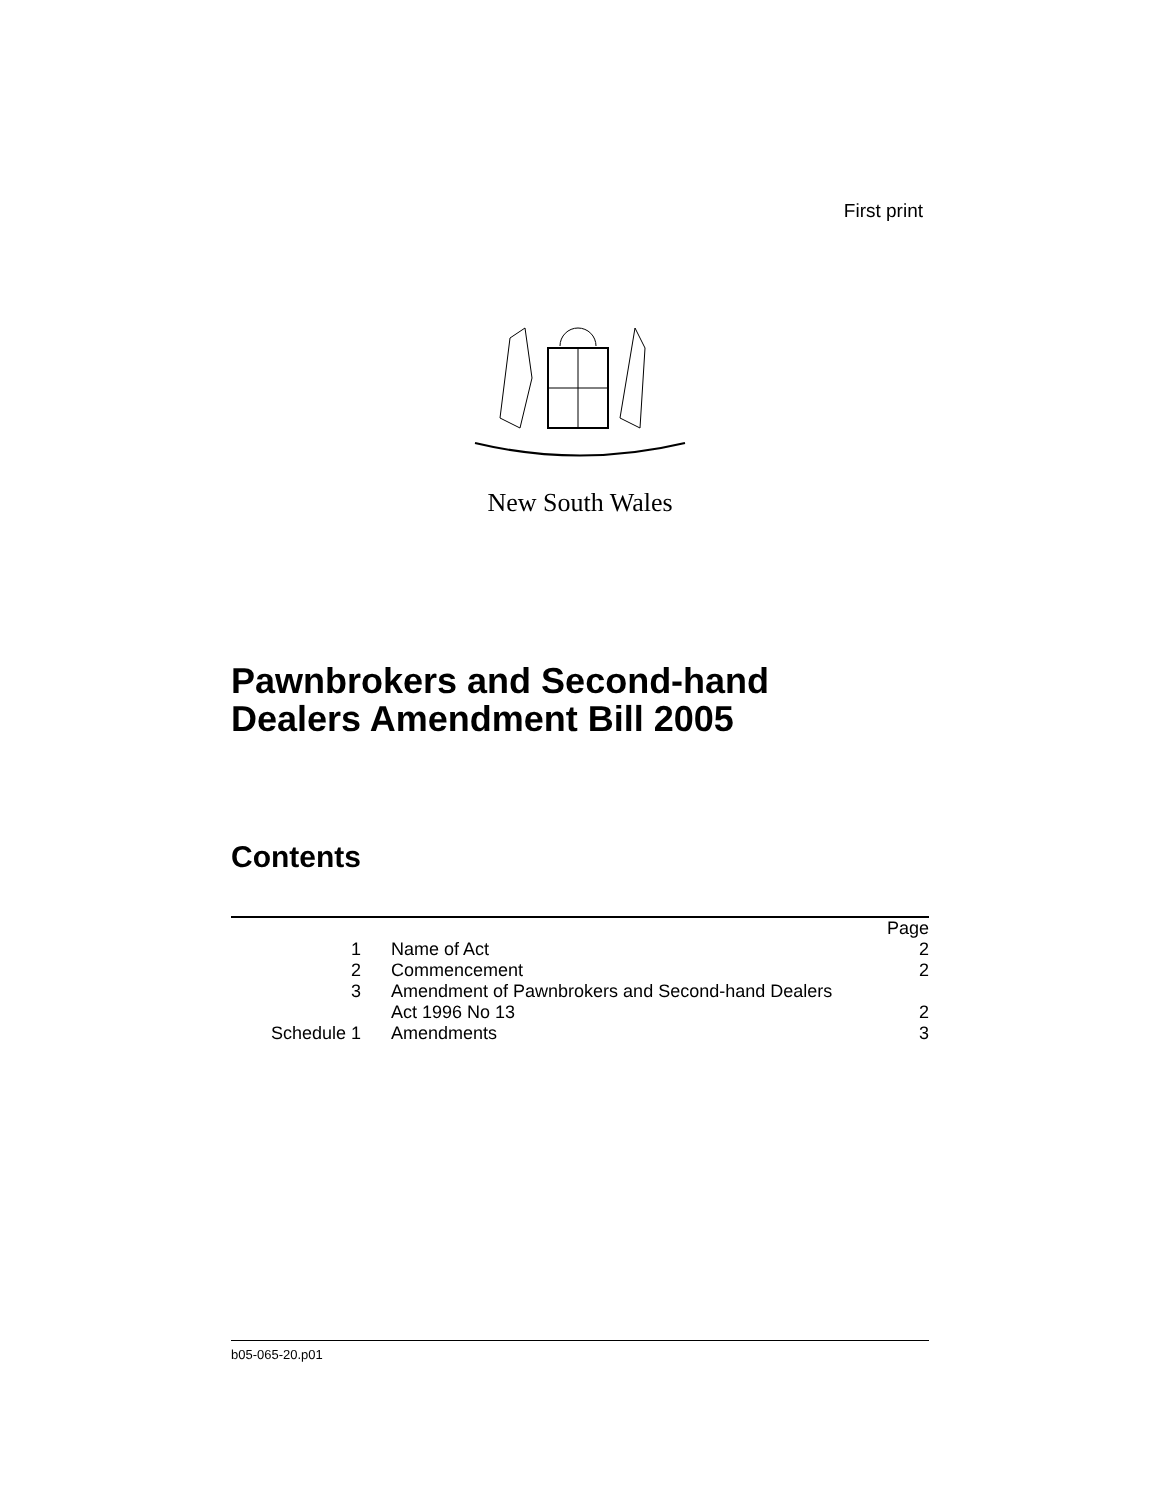First print
New South Wales
Pawnbrokers and Second-hand
Dealers Amendment Bill 2005
Contents
| | | Page |
| 1 | Name of Act | 2 |
| 2 | Commencement | 2 |
| 3 | Amendment of Pawnbrokers and Second-hand Dealers Act 1996 No 13 | 2 |
| Schedule 1 | Amendments | 3 |
b05-065-20.p01